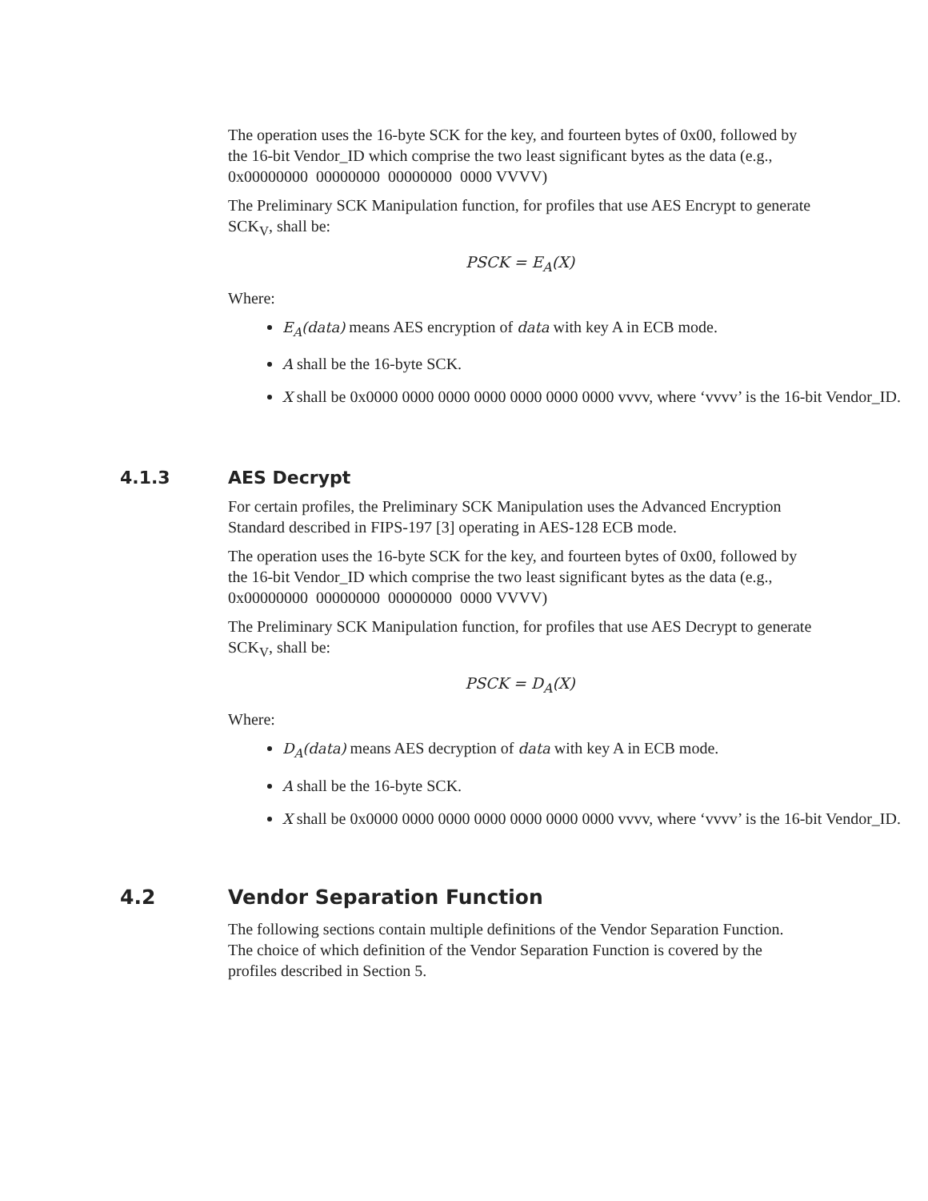The operation uses the 16-byte SCK for the key, and fourteen bytes of 0x00, followed by the 16-bit Vendor_ID which comprise the two least significant bytes as the data (e.g., 0x00000000 00000000 00000000 0000 VVVV)
The Preliminary SCK Manipulation function, for profiles that use AES Encrypt to generate SCK<sub>V</sub>, shall be:
PSCK = E<sub>A</sub>(X)
Where:
E<sub>A</sub>(data) means AES encryption of data with key A in ECB mode.
A shall be the 16-byte SCK.
X shall be 0x0000 0000 0000 0000 0000 0000 0000 vvvv, where ‘vvvv’ is the 16-bit Vendor_ID.
4.1.3 AES Decrypt
For certain profiles, the Preliminary SCK Manipulation uses the Advanced Encryption Standard described in FIPS-197 [3] operating in AES-128 ECB mode.
The operation uses the 16-byte SCK for the key, and fourteen bytes of 0x00, followed by the 16-bit Vendor_ID which comprise the two least significant bytes as the data (e.g., 0x00000000 00000000 00000000 0000 VVVV)
The Preliminary SCK Manipulation function, for profiles that use AES Decrypt to generate SCK<sub>V</sub>, shall be:
PSCK = D<sub>A</sub>(X)
Where:
D<sub>A</sub>(data) means AES decryption of data with key A in ECB mode.
A shall be the 16-byte SCK.
X shall be 0x0000 0000 0000 0000 0000 0000 0000 vvvv, where ‘vvvv’ is the 16-bit Vendor_ID.
4.2 Vendor Separation Function
The following sections contain multiple definitions of the Vendor Separation Function. The choice of which definition of the Vendor Separation Function is covered by the profiles described in Section 5.